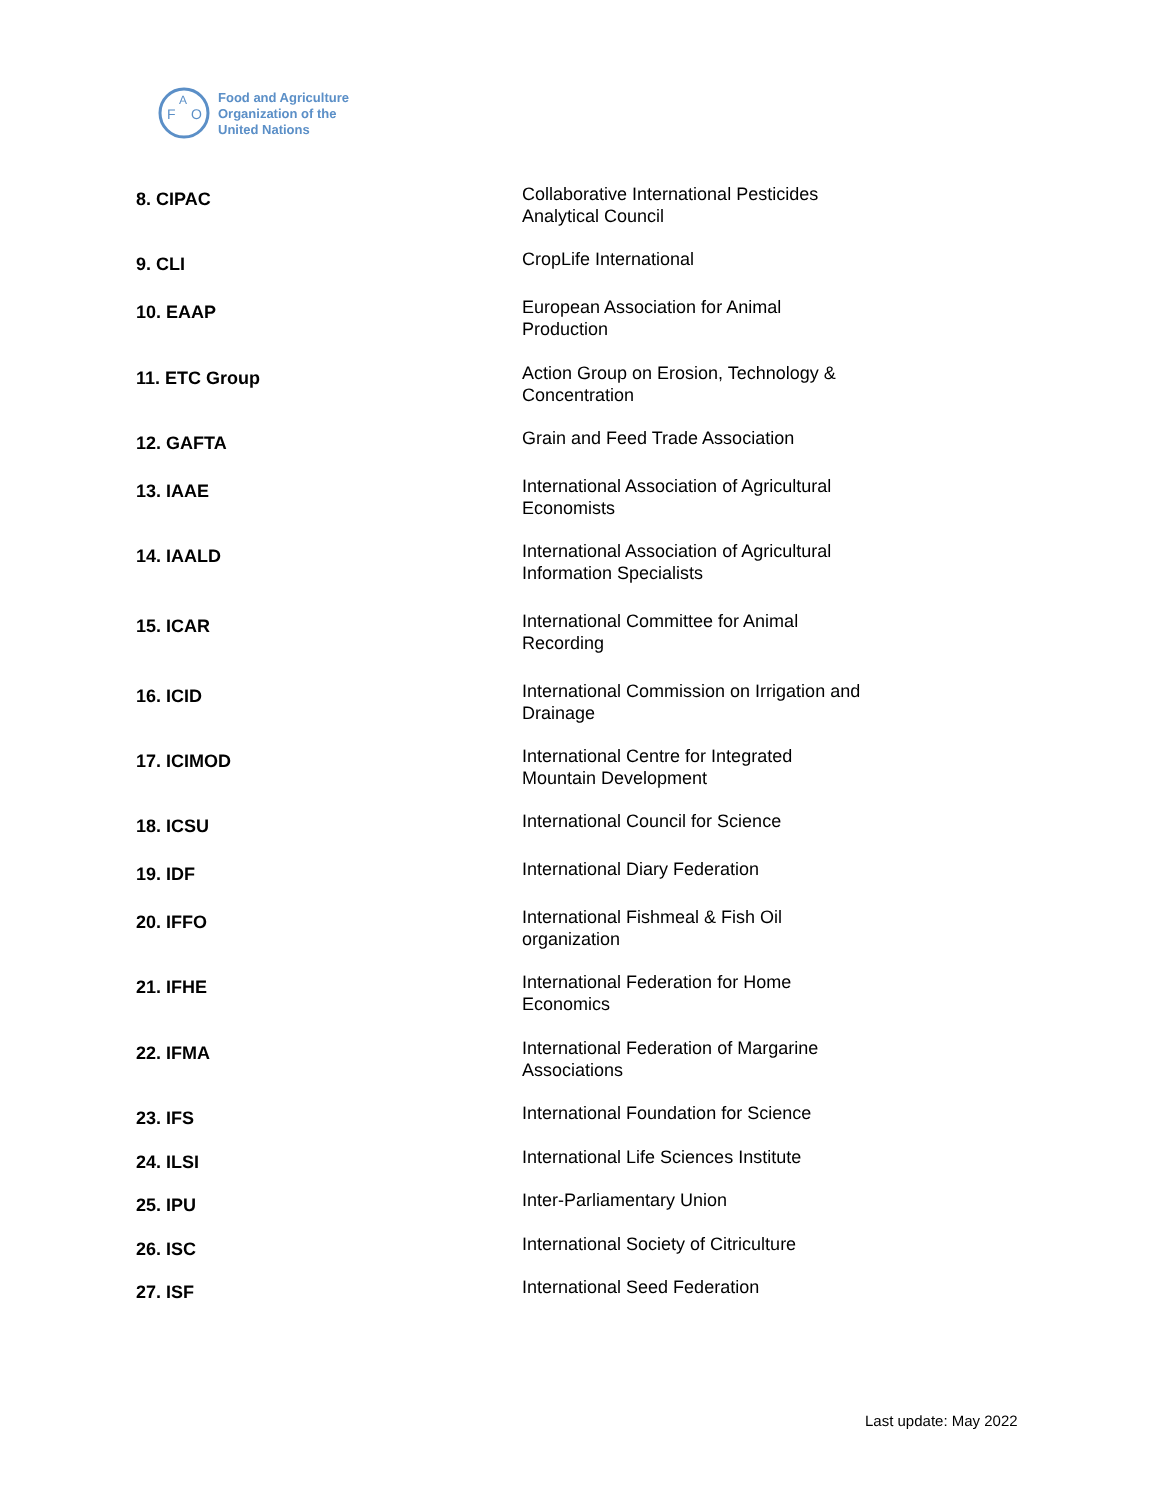F
O
A
Food and Agriculture
Organization of the
United Nations
| 8. CIPAC | Collaborative International Pesticides Analytical Council |
| 9. CLI | CropLife International |
| 10. EAAP | European Association for Animal Production |
| 11. ETC Group | Action Group on Erosion, Technology & Concentration |
| 12. GAFTA | Grain and Feed Trade Association |
| 13. IAAE | International Association of Agricultural Economists |
| 14. IAALD | International Association of Agricultural Information Specialists |
| 15. ICAR | International Committee for Animal Recording |
| 16. ICID | International Commission on Irrigation and Drainage |
| 17. ICIMOD | International Centre for Integrated Mountain Development |
| 18. ICSU | International Council for Science |
| 19. IDF | International Diary Federation |
| 20. IFFO | International Fishmeal & Fish Oil organization |
| 21. IFHE | International Federation for Home Economics |
| 22. IFMA | International Federation of Margarine Associations |
| 23. IFS | International Foundation for Science |
| 24. ILSI | International Life Sciences Institute |
| 25. IPU | Inter-Parliamentary Union |
| 26. ISC | International Society of Citriculture |
| 27. ISF | International Seed Federation |
Last update: May 2022